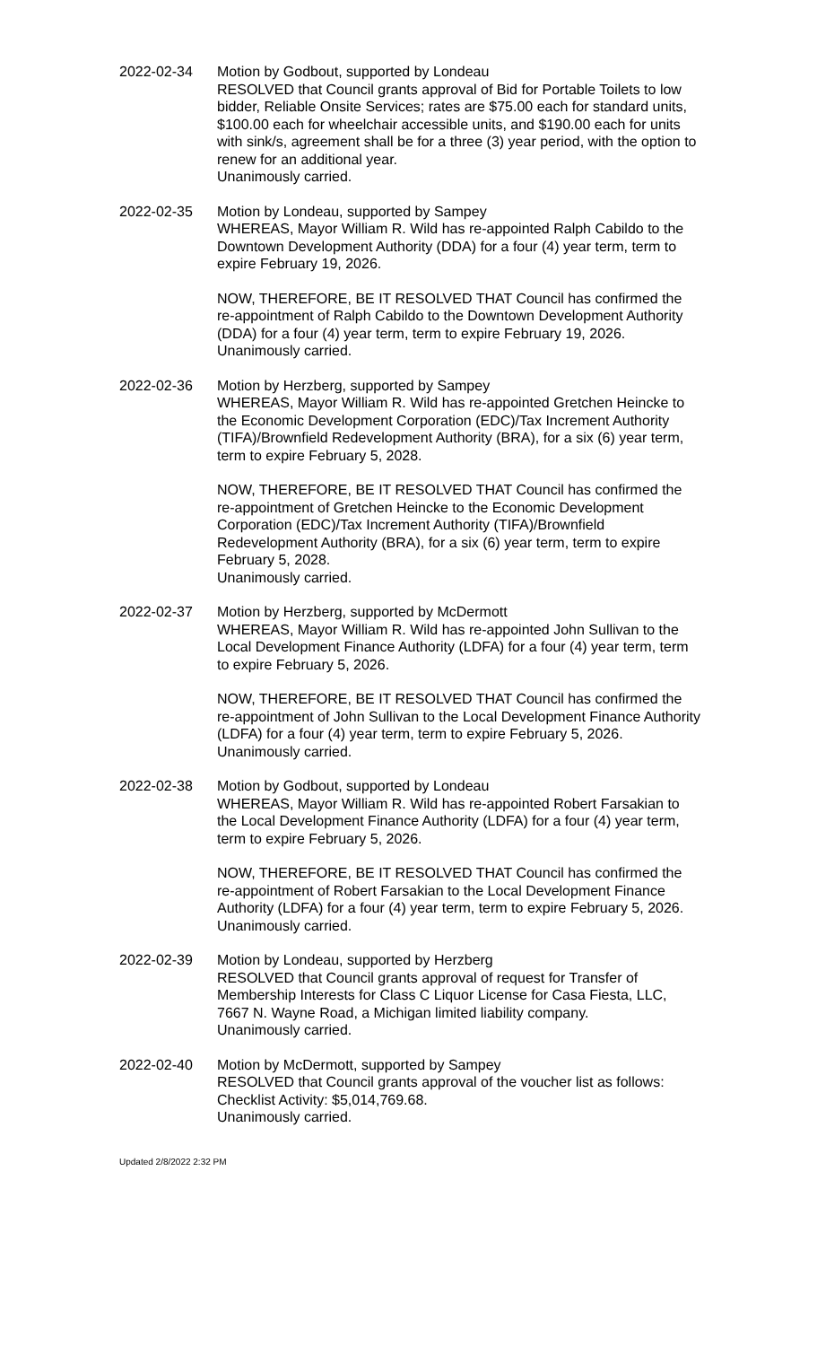2022-02-34 Motion by Godbout, supported by Londeau
RESOLVED that Council grants approval of Bid for Portable Toilets to low bidder, Reliable Onsite Services; rates are $75.00 each for standard units, $100.00 each for wheelchair accessible units, and $190.00 each for units with sink/s, agreement shall be for a three (3) year period, with the option to renew for an additional year.
Unanimously carried.
2022-02-35 Motion by Londeau, supported by Sampey
WHEREAS, Mayor William R. Wild has re-appointed Ralph Cabildo to the Downtown Development Authority (DDA) for a four (4) year term, term to expire February 19, 2026.
NOW, THEREFORE, BE IT RESOLVED THAT Council has confirmed the re-appointment of Ralph Cabildo to the Downtown Development Authority (DDA) for a four (4) year term, term to expire February 19, 2026.
Unanimously carried.
2022-02-36 Motion by Herzberg, supported by Sampey
WHEREAS, Mayor William R. Wild has re-appointed Gretchen Heincke to the Economic Development Corporation (EDC)/Tax Increment Authority (TIFA)/Brownfield Redevelopment Authority (BRA), for a six (6) year term, term to expire February 5, 2028.
NOW, THEREFORE, BE IT RESOLVED THAT Council has confirmed the re-appointment of Gretchen Heincke to the Economic Development Corporation (EDC)/Tax Increment Authority (TIFA)/Brownfield Redevelopment Authority (BRA), for a six (6) year term, term to expire February 5, 2028.
Unanimously carried.
2022-02-37 Motion by Herzberg, supported by McDermott
WHEREAS, Mayor William R. Wild has re-appointed John Sullivan to the Local Development Finance Authority (LDFA) for a four (4) year term, term to expire February 5, 2026.
NOW, THEREFORE, BE IT RESOLVED THAT Council has confirmed the re-appointment of John Sullivan to the Local Development Finance Authority (LDFA) for a four (4) year term, term to expire February 5, 2026.
Unanimously carried.
2022-02-38 Motion by Godbout, supported by Londeau
WHEREAS, Mayor William R. Wild has re-appointed Robert Farsakian to the Local Development Finance Authority (LDFA) for a four (4) year term, term to expire February 5, 2026.
NOW, THEREFORE, BE IT RESOLVED THAT Council has confirmed the re-appointment of Robert Farsakian to the Local Development Finance Authority (LDFA) for a four (4) year term, term to expire February 5, 2026.
Unanimously carried.
2022-02-39 Motion by Londeau, supported by Herzberg
RESOLVED that Council grants approval of request for Transfer of Membership Interests for Class C Liquor License for Casa Fiesta, LLC, 7667 N. Wayne Road, a Michigan limited liability company.
Unanimously carried.
2022-02-40 Motion by McDermott, supported by Sampey
RESOLVED that Council grants approval of the voucher list as follows: Checklist Activity: $5,014,769.68.
Unanimously carried.
Updated 2/8/2022 2:32 PM